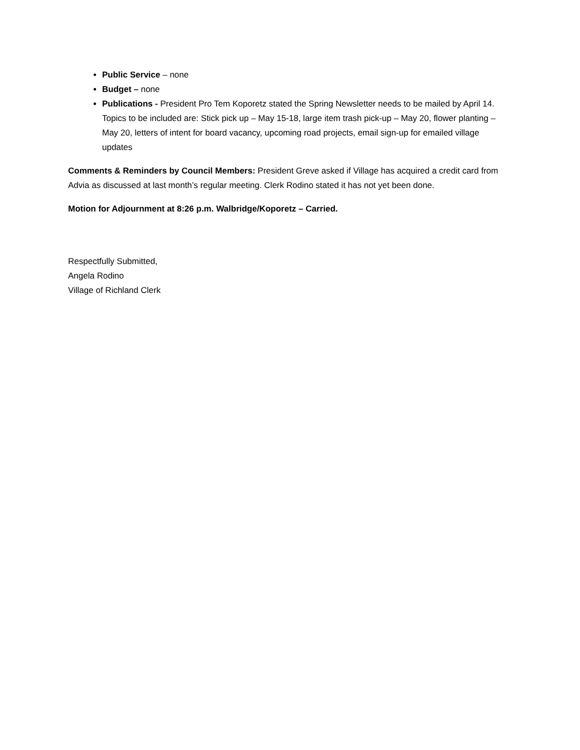Public Service – none
Budget – none
Publications - President Pro Tem Koporetz stated the Spring Newsletter needs to be mailed by April 14. Topics to be included are: Stick pick up – May 15-18, large item trash pick-up – May 20, flower planting – May 20, letters of intent for board vacancy, upcoming road projects, email sign-up for emailed village updates
Comments & Reminders by Council Members: President Greve asked if Village has acquired a credit card from Advia as discussed at last month’s regular meeting. Clerk Rodino stated it has not yet been done.
Motion for Adjournment at 8:26 p.m. Walbridge/Koporetz – Carried.
Respectfully Submitted,
Angela Rodino
Village of Richland Clerk